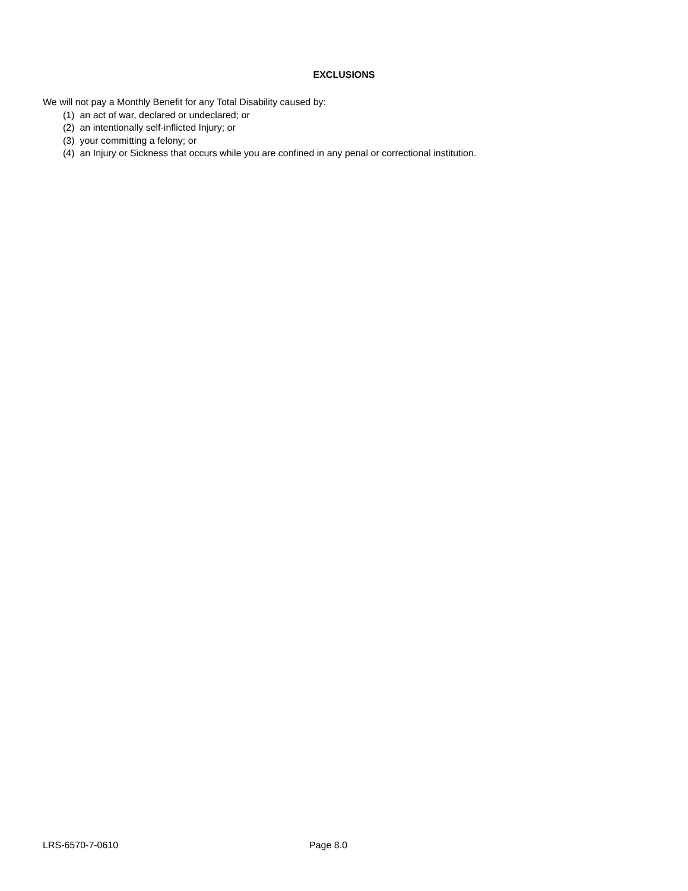EXCLUSIONS
We will not pay a Monthly Benefit for any Total Disability caused by:
(1) an act of war, declared or undeclared; or
(2) an intentionally self-inflicted Injury; or
(3) your committing a felony; or
(4) an Injury or Sickness that occurs while you are confined in any penal or correctional institution.
LRS-6570-7-0610 Page 8.0